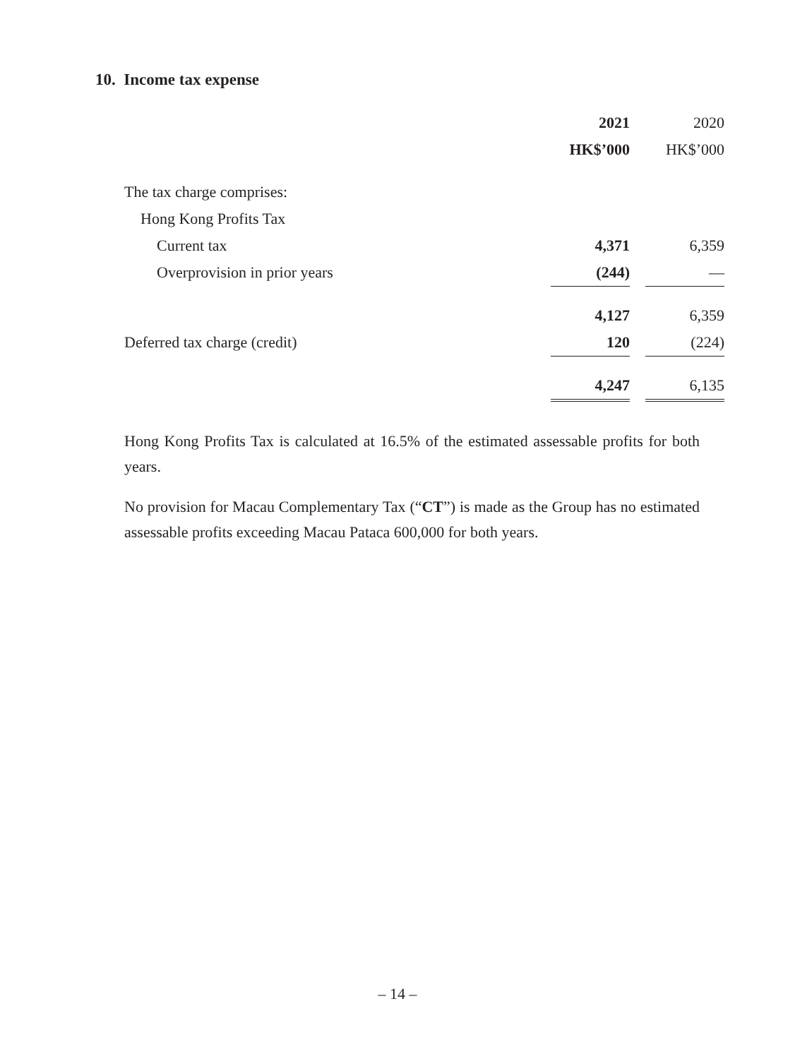10. Income tax expense
| | 2021 | | 2020 |
| --- | --- | --- | --- |
| | HK$’000 | | HK$’000 |
| The tax charge comprises: | | | |
| Hong Kong Profits Tax | | | |
| Current tax | 4,371 | | 6,359 |
| Overprovision in prior years | (244) | | — |
| | 4,127 | | 6,359 |
| Deferred tax charge (credit) | 120 | | (224) |
| | 4,247 | | 6,135 |
Hong Kong Profits Tax is calculated at 16.5% of the estimated assessable profits for both years.
No provision for Macau Complementary Tax (“CT”) is made as the Group has no estimated assessable profits exceeding Macau Pataca 600,000 for both years.
– 14 –